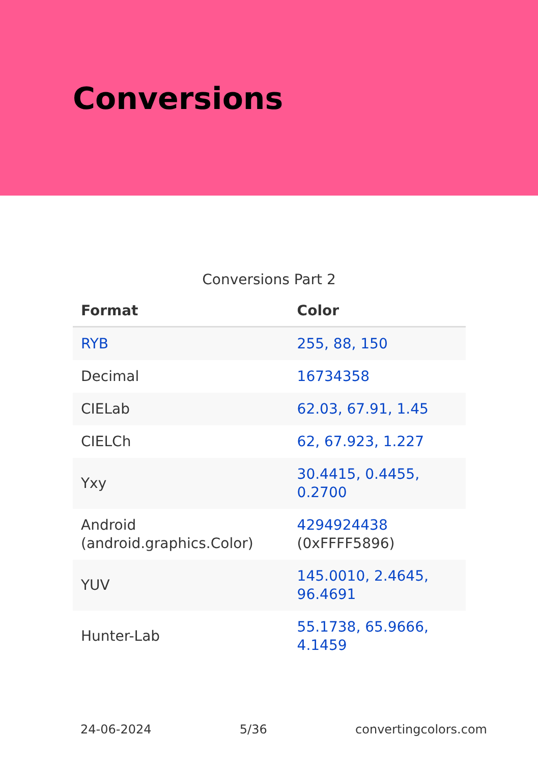Conversions
Conversions Part 2
| Format | Color |
| --- | --- |
| RYB | 255, 88, 150 |
| Decimal | 16734358 |
| CIELab | 62.03, 67.91, 1.45 |
| CIELCh | 62, 67.923, 1.227 |
| Yxy | 30.4415, 0.4455, 0.2700 |
| Android (android.graphics.Color) | 4294924438 (0xFFFF5896) |
| YUV | 145.0010, 2.4645, 96.4691 |
| Hunter-Lab | 55.1738, 65.9666, 4.1459 |
24-06-2024 5/36 convertingcolors.com